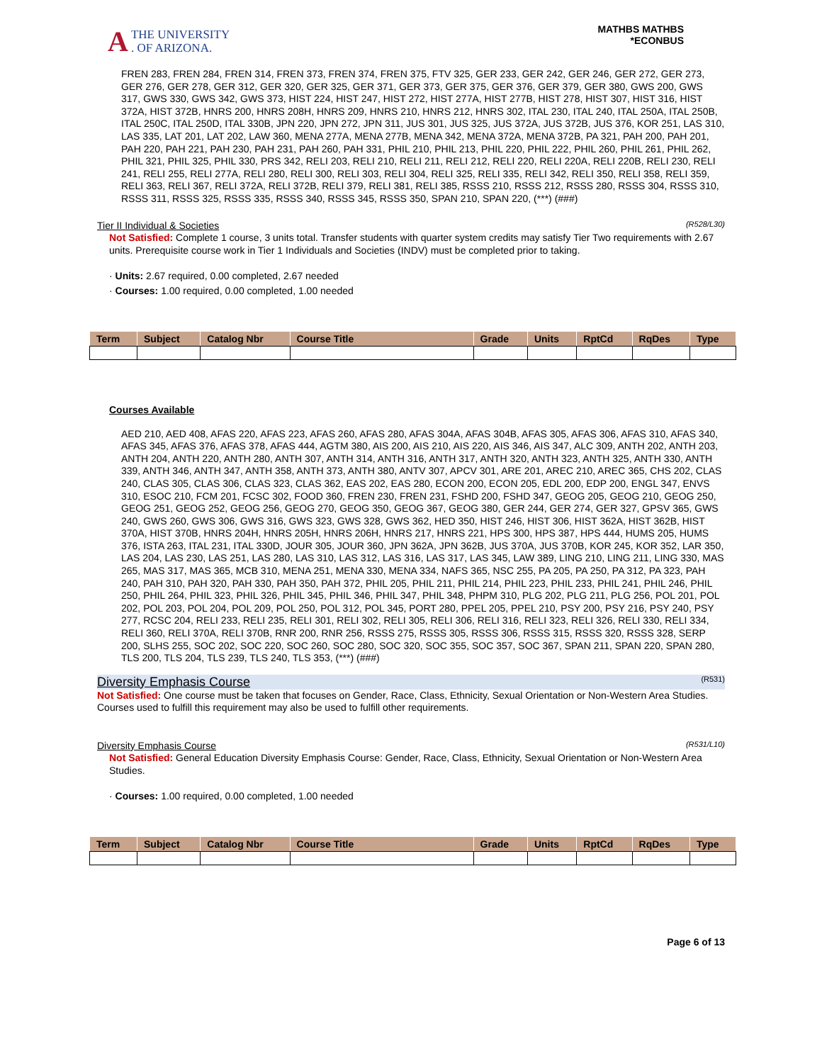A THE UNIVERSITY
. OF ARIZONA.
MATHBS MATHBS
*ECONBUS
FREN 283, FREN 284, FREN 314, FREN 373, FREN 374, FREN 375, FTV 325, GER 233, GER 242, GER 246, GER 272, GER 273, GER 276, GER 278, GER 312, GER 320, GER 325, GER 371, GER 373, GER 375, GER 376, GER 379, GER 380, GWS 200, GWS 317, GWS 330, GWS 342, GWS 373, HIST 224, HIST 247, HIST 272, HIST 277A, HIST 277B, HIST 278, HIST 307, HIST 316, HIST 372A, HIST 372B, HNRS 200, HNRS 208H, HNRS 209, HNRS 210, HNRS 212, HNRS 302, ITAL 230, ITAL 240, ITAL 250A, ITAL 250B, ITAL 250C, ITAL 250D, ITAL 330B, JPN 220, JPN 272, JPN 311, JUS 301, JUS 325, JUS 372A, JUS 372B, JUS 376, KOR 251, LAS 310, LAS 335, LAT 201, LAT 202, LAW 360, MENA 277A, MENA 277B, MENA 342, MENA 372A, MENA 372B, PA 321, PAH 200, PAH 201, PAH 220, PAH 221, PAH 230, PAH 231, PAH 260, PAH 331, PHIL 210, PHIL 213, PHIL 220, PHIL 222, PHIL 260, PHIL 261, PHIL 262, PHIL 321, PHIL 325, PHIL 330, PRS 342, RELI 203, RELI 210, RELI 211, RELI 212, RELI 220, RELI 220A, RELI 220B, RELI 230, RELI 241, RELI 255, RELI 277A, RELI 280, RELI 300, RELI 303, RELI 304, RELI 325, RELI 335, RELI 342, RELI 350, RELI 358, RELI 359, RELI 363, RELI 367, RELI 372A, RELI 372B, RELI 379, RELI 381, RELI 385, RSSS 210, RSSS 212, RSSS 280, RSSS 304, RSSS 310, RSSS 311, RSSS 325, RSSS 335, RSSS 340, RSSS 345, RSSS 350, SPAN 210, SPAN 220, (***) (###)
Tier II Individual & Societies (R528/L30)
Not Satisfied: Complete 1 course, 3 units total. Transfer students with quarter system credits may satisfy Tier Two requirements with 2.67 units. Prerequisite course work in Tier 1 Individuals and Societies (INDV) must be completed prior to taking.
· Units: 2.67 required, 0.00 completed, 2.67 needed
· Courses: 1.00 required, 0.00 completed, 1.00 needed
| Term | Subject | Catalog Nbr | Course Title | Grade | Units | RptCd | RqDes | Type |
| --- | --- | --- | --- | --- | --- | --- | --- | --- |
Courses Available
AED 210, AED 408, AFAS 220, AFAS 223, AFAS 260, AFAS 280, AFAS 304A, AFAS 304B, AFAS 305, AFAS 306, AFAS 310, AFAS 340, AFAS 345, AFAS 376, AFAS 378, AFAS 444, AGTM 380, AIS 200, AIS 210, AIS 220, AIS 346, AIS 347, ALC 309, ANTH 202, ANTH 203, ANTH 204, ANTH 220, ANTH 280, ANTH 307, ANTH 314, ANTH 316, ANTH 317, ANTH 320, ANTH 323, ANTH 325, ANTH 330, ANTH 339, ANTH 346, ANTH 347, ANTH 358, ANTH 373, ANTH 380, ANTV 307, APCV 301, ARE 201, AREC 210, AREC 365, CHS 202, CLAS 240, CLAS 305, CLAS 306, CLAS 323, CLAS 362, EAS 202, EAS 280, ECON 200, ECON 205, EDL 200, EDP 200, ENGL 347, ENVS 310, ESOC 210, FCM 201, FCSC 302, FOOD 360, FREN 230, FREN 231, FSHD 200, FSHD 347, GEOG 205, GEOG 210, GEOG 250, GEOG 251, GEOG 252, GEOG 256, GEOG 270, GEOG 350, GEOG 367, GEOG 380, GER 244, GER 274, GER 327, GPSV 365, GWS 240, GWS 260, GWS 306, GWS 316, GWS 323, GWS 328, GWS 362, HED 350, HIST 246, HIST 306, HIST 362A, HIST 362B, HIST 370A, HIST 370B, HNRS 204H, HNRS 205H, HNRS 206H, HNRS 217, HNRS 221, HPS 300, HPS 387, HPS 444, HUMS 205, HUMS 376, ISTA 263, ITAL 231, ITAL 330D, JOUR 305, JOUR 360, JPN 362A, JPN 362B, JUS 370A, JUS 370B, KOR 245, KOR 352, LAR 350, LAS 204, LAS 230, LAS 251, LAS 280, LAS 310, LAS 312, LAS 316, LAS 317, LAS 345, LAW 389, LING 210, LING 211, LING 330, MAS 265, MAS 317, MAS 365, MCB 310, MENA 251, MENA 330, MENA 334, NAFS 365, NSC 255, PA 205, PA 250, PA 312, PA 323, PAH 240, PAH 310, PAH 320, PAH 330, PAH 350, PAH 372, PHIL 205, PHIL 211, PHIL 214, PHIL 223, PHIL 233, PHIL 241, PHIL 246, PHIL 250, PHIL 264, PHIL 323, PHIL 326, PHIL 345, PHIL 346, PHIL 347, PHIL 348, PHPM 310, PLG 202, PLG 211, PLG 256, POL 201, POL 202, POL 203, POL 204, POL 209, POL 250, POL 312, POL 345, PORT 280, PPEL 205, PPEL 210, PSY 200, PSY 216, PSY 240, PSY 277, RCSC 204, RELI 233, RELI 235, RELI 301, RELI 302, RELI 305, RELI 306, RELI 316, RELI 323, RELI 326, RELI 330, RELI 334, RELI 360, RELI 370A, RELI 370B, RNR 200, RNR 256, RSSS 275, RSSS 305, RSSS 306, RSSS 315, RSSS 320, RSSS 328, SERP 200, SLHS 255, SOC 202, SOC 220, SOC 260, SOC 280, SOC 320, SOC 355, SOC 357, SOC 367, SPAN 211, SPAN 220, SPAN 280, TLS 200, TLS 204, TLS 239, TLS 240, TLS 353, (***) (###)
Diversity Emphasis Course (R531)
Not Satisfied: One course must be taken that focuses on Gender, Race, Class, Ethnicity, Sexual Orientation or Non-Western Area Studies.
Courses used to fulfill this requirement may also be used to fulfill other requirements.
Diversity Emphasis Course (R531/L10)
Not Satisfied: General Education Diversity Emphasis Course: Gender, Race, Class, Ethnicity, Sexual Orientation or Non-Western Area Studies.
· Courses: 1.00 required, 0.00 completed, 1.00 needed
| Term | Subject | Catalog Nbr | Course Title | Grade | Units | RptCd | RqDes | Type |
| --- | --- | --- | --- | --- | --- | --- | --- | --- |
Page 6 of 13